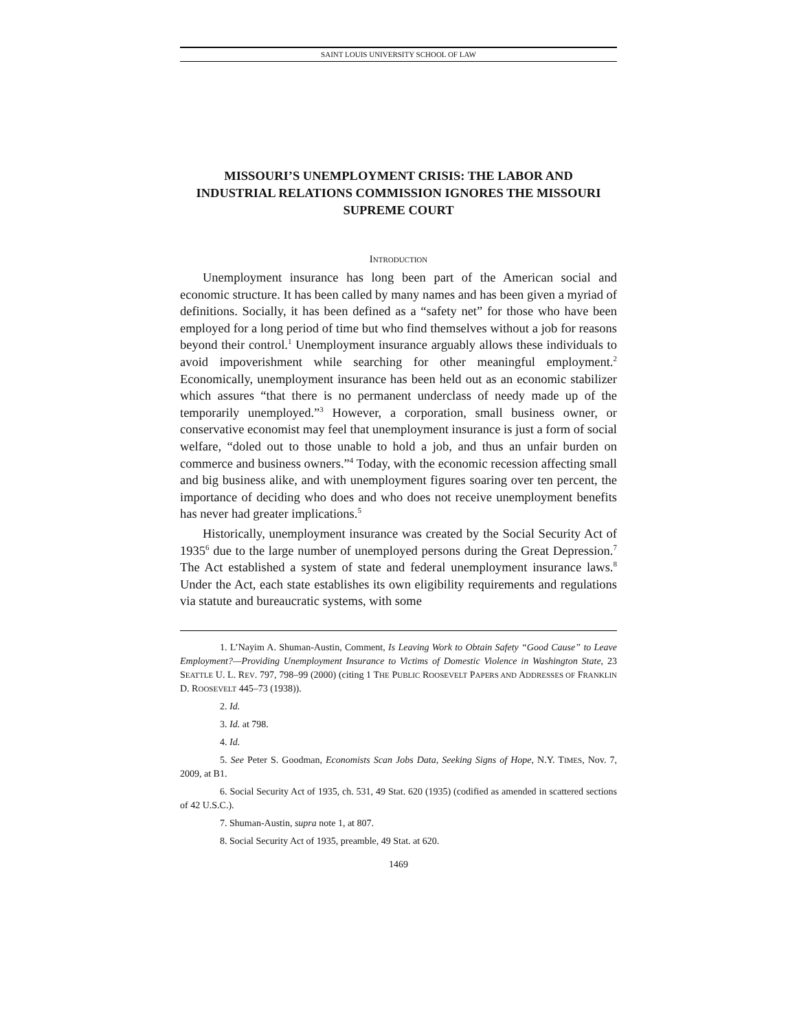SAINT LOUIS UNIVERSITY SCHOOL OF LAW
MISSOURI’S UNEMPLOYMENT CRISIS: THE LABOR AND INDUSTRIAL RELATIONS COMMISSION IGNORES THE MISSOURI SUPREME COURT
INTRODUCTION
Unemployment insurance has long been part of the American social and economic structure. It has been called by many names and has been given a myriad of definitions. Socially, it has been defined as a “safety net” for those who have been employed for a long period of time but who find themselves without a job for reasons beyond their control.<sup>1</sup> Unemployment insurance arguably allows these individuals to avoid impoverishment while searching for other meaningful employment.<sup>2</sup> Economically, unemployment insurance has been held out as an economic stabilizer which assures “that there is no permanent underclass of needy made up of the temporarily unemployed.”<sup>3</sup> However, a corporation, small business owner, or conservative economist may feel that unemployment insurance is just a form of social welfare, “doled out to those unable to hold a job, and thus an unfair burden on commerce and business owners.”<sup>4</sup> Today, with the economic recession affecting small and big business alike, and with unemployment figures soaring over ten percent, the importance of deciding who does and who does not receive unemployment benefits has never had greater implications.<sup>5</sup>
Historically, unemployment insurance was created by the Social Security Act of 1935<sup>6</sup> due to the large number of unemployed persons during the Great Depression.<sup>7</sup> The Act established a system of state and federal unemployment insurance laws.<sup>8</sup> Under the Act, each state establishes its own eligibility requirements and regulations via statute and bureaucratic systems, with some
1. L’Nayim A. Shuman-Austin, Comment, Is Leaving Work to Obtain Safety “Good Cause” to Leave Employment?—Providing Unemployment Insurance to Victims of Domestic Violence in Washington State, 23 SEATTLE U. L. REV. 797, 798–99 (2000) (citing 1 THE PUBLIC ROOSEVELT PAPERS AND ADDRESSES OF FRANKLIN D. ROOSEVELT 445–73 (1938)).
2. Id.
3. Id. at 798.
4. Id.
5. See Peter S. Goodman, Economists Scan Jobs Data, Seeking Signs of Hope, N.Y. TIMES, Nov. 7, 2009, at B1.
6. Social Security Act of 1935, ch. 531, 49 Stat. 620 (1935) (codified as amended in scattered sections of 42 U.S.C.).
7. Shuman-Austin, supra note 1, at 807.
8. Social Security Act of 1935, preamble, 49 Stat. at 620.
1469